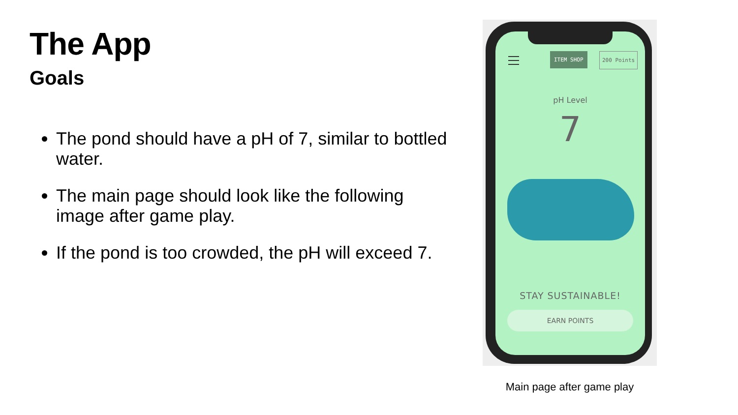The App
Goals
The pond should have a pH of 7, similar to bottled water.
The main page should look like the following image after game play.
If the pond is too crowded, the pH will exceed 7.
ITEM SHOP 200 Points
pH Level
7
STAY SUSTAINABLE!
EARN POINTS
Main page after game play